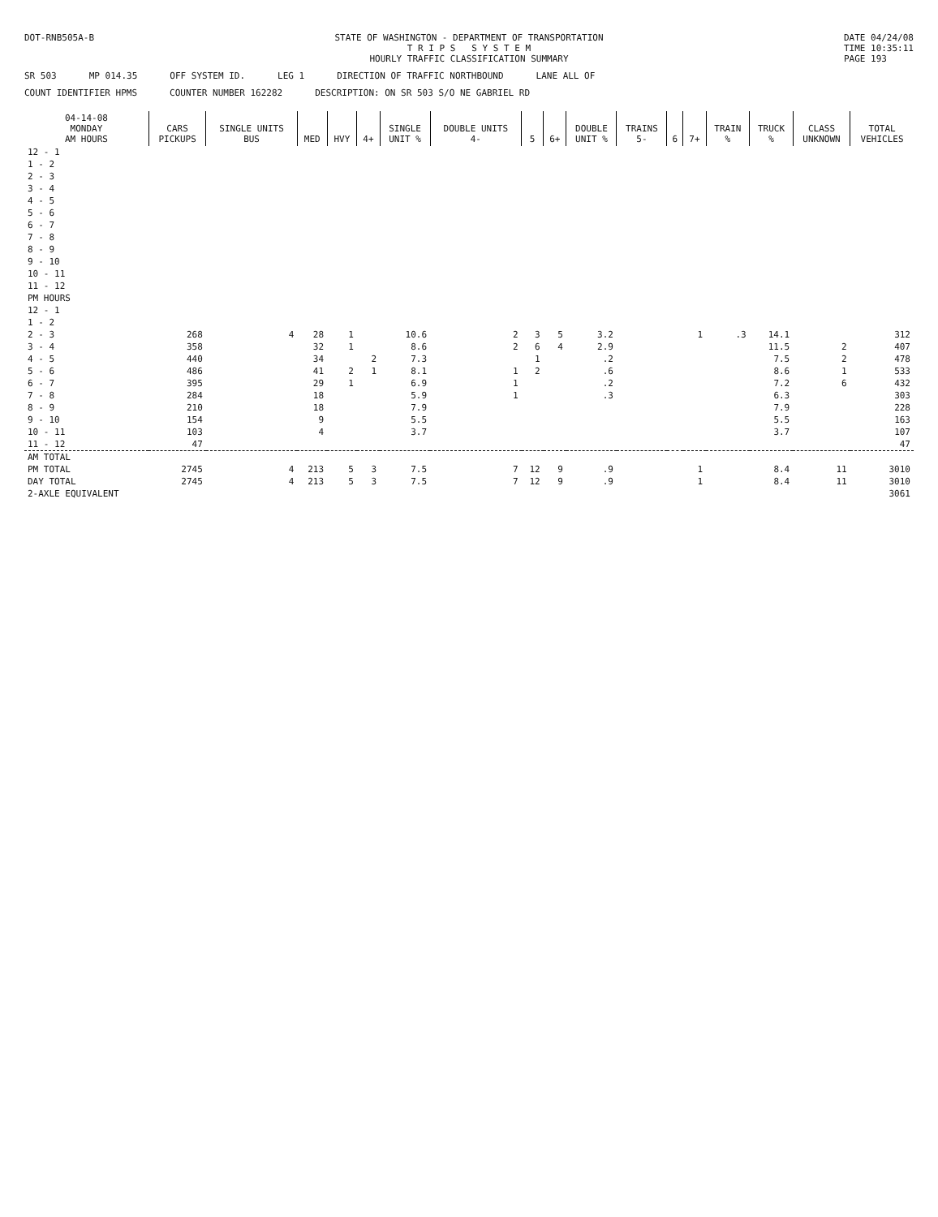DOT-RNB505A-B STATE OF WASHINGTON - DEPARTMENT OF TRANSPORTATION
T R I P S S Y S T E M
HOURLY TRAFFIC CLASSIFICATION SUMMARY
DATE 04/24/08
TIME 10:35:11
PAGE 193
SR 503 MP 014.35 OFF SYSTEM ID. LEG 1 DIRECTION OF TRAFFIC NORTHBOUND LANE ALL OF
COUNT IDENTIFIER HPMS COUNTER NUMBER 162282 DESCRIPTION: ON SR 503 S/O NE GABRIEL RD
| 04-14-08 MONDAY AM HOURS | CARS PICKUPS | SINGLE UNITS BUS | MED | HVY | 4+ | SINGLE UNIT % | DOUBLE UNITS 4- | 5 | 6+ | DOUBLE UNIT % | TRAINS 5- | 6 | 7+ | TRAIN % | TRUCK % | CLASS UNKNOWN | TOTAL VEHICLES |
| --- | --- | --- | --- | --- | --- | --- | --- | --- | --- | --- | --- | --- | --- | --- | --- | --- | --- |
| 12 - 1 | | | | | | | | | | | | | | | | | |
| 1 - 2 | | | | | | | | | | | | | | | | | |
| 2 - 3 | | | | | | | | | | | | | | | | | |
| 3 - 4 | | | | | | | | | | | | | | | | | |
| 4 - 5 | | | | | | | | | | | | | | | | | |
| 5 - 6 | | | | | | | | | | | | | | | | | |
| 6 - 7 | | | | | | | | | | | | | | | | | |
| 7 - 8 | | | | | | | | | | | | | | | | | |
| 8 - 9 | | | | | | | | | | | | | | | | | |
| 9 - 10 | | | | | | | | | | | | | | | | | |
| 10 - 11 | | | | | | | | | | | | | | | | | |
| 11 - 12 | | | | | | | | | | | | | | | | | |
| PM HOURS | | | | | | | | | | | | | | | | | |
| 12 - 1 | | | | | | | | | | | | | | | | | |
| 1 - 2 | | | | | | | | | | | | | | | | | |
| 2 - 3 | 268 | 4 | 28 | 1 | | 10.6 | 2 | 3 | 5 | 3.2 | | | 1 | .3 | 14.1 | | 312 |
| 3 - 4 | 358 | | 32 | 1 | | 8.6 | 2 | 6 | 4 | 2.9 | | | | | 11.5 | 2 | 407 |
| 4 - 5 | 440 | | 34 | | 2 | 7.3 | | 1 | | .2 | | | | | 7.5 | 2 | 478 |
| 5 - 6 | 486 | | 41 | 2 | 1 | 8.1 | 1 | 2 | | .6 | | | | | 8.6 | 1 | 533 |
| 6 - 7 | 395 | | 29 | 1 | | 6.9 | 1 | | | .2 | | | | | 7.2 | 6 | 432 |
| 7 - 8 | 284 | | 18 | | | 5.9 | 1 | | | .3 | | | | | 6.3 | | 303 |
| 8 - 9 | 210 | | 18 | | | 7.9 | | | | | | | | | 7.9 | | 228 |
| 9 - 10 | 154 | | 9 | | | 5.5 | | | | | | | | | 5.5 | | 163 |
| 10 - 11 | 103 | | 4 | | | 3.7 | | | | | | | | | 3.7 | | 107 |
| 11 - 12 | 47 | | | | | | | | | | | | | | | | 47 |
| AM TOTAL | | | | | | | | | | | | | | | | | |
| PM TOTAL | 2745 | 4 | 213 | 5 | 3 | 7.5 | 7 | 12 | 9 | .9 | | | 1 | | 8.4 | 11 | 3010 |
| DAY TOTAL | 2745 | 4 | 213 | 5 | 3 | 7.5 | 7 | 12 | 9 | .9 | | | 1 | | 8.4 | 11 | 3010 |
| 2-AXLE EQUIVALENT | | | | | | | | | | | | | | | | | 3061 |